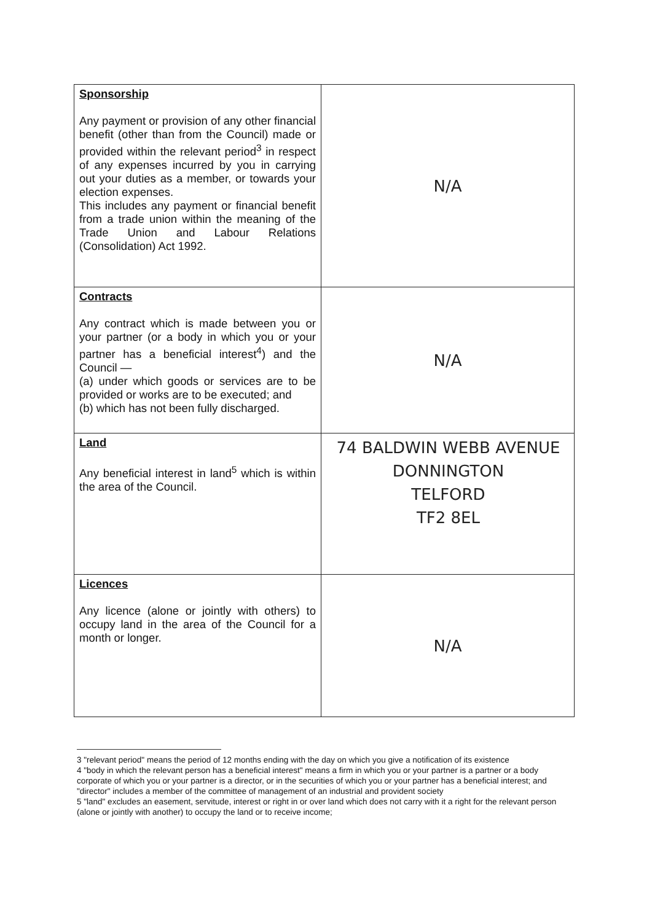| Sponsorship Any payment or provision of any other financial benefit (other than from the Council) made or provided within the relevant period<sup>3</sup> in respect of any expenses incurred by you in carrying out your duties as a member, or towards your election expenses. This includes any payment or financial benefit from a trade union within the meaning of the Trade Union and Labour Relations (Consolidation) Act 1992. | N/A |
| Contracts Any contract which is made between you or your partner (or a body in which you or your partner has a beneficial interest<sup>4</sup>) and the Council — (a) under which goods or services are to be provided or works are to be executed; and (b) which has not been fully discharged. | N/A |
| Land Any beneficial interest in land<sup>5</sup> which is within the area of the Council. | 74 BALDWIN WEBB AVENUE DONNINGTON TELFORD TF2 8EL |
| Licences Any licence (alone or jointly with others) to occupy land in the area of the Council for a month or longer. | N/A |
3 "relevant period" means the period of 12 months ending with the day on which you give a notification of its existence
4 "body in which the relevant person has a beneficial interest" means a firm in which you or your partner is a partner or a body corporate of which you or your partner is a director, or in the securities of which you or your partner has a beneficial interest; and "director" includes a member of the committee of management of an industrial and provident society
5 "land" excludes an easement, servitude, interest or right in or over land which does not carry with it a right for the relevant person (alone or jointly with another) to occupy the land or to receive income;